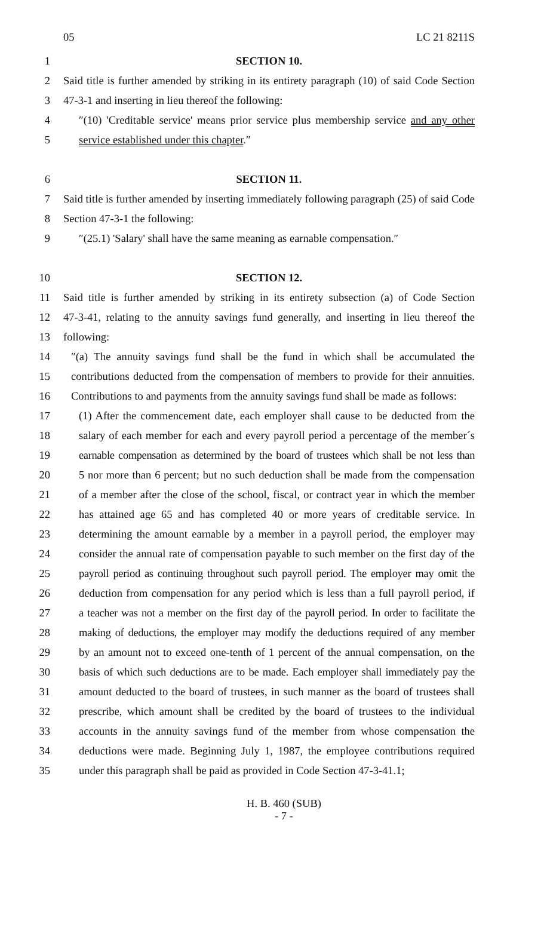05 LC 21 8211S
1 SECTION 10.
2 Said title is further amended by striking in its entirety paragraph (10) of said Code Section
3 47-3-1 and inserting in lieu thereof the following:
4 ″(10) 'Creditable service' means prior service plus membership service and any other
5 service established under this chapter.″
6 SECTION 11.
7 Said title is further amended by inserting immediately following paragraph (25) of said Code
8 Section 47-3-1 the following:
9 ″(25.1) 'Salary' shall have the same meaning as earnable compensation.″
10 SECTION 12.
11 Said title is further amended by striking in its entirety subsection (a) of Code Section
12 47-3-41, relating to the annuity savings fund generally, and inserting in lieu thereof the
13 following:
14 ″(a) The annuity savings fund shall be the fund in which shall be accumulated the
15 contributions deducted from the compensation of members to provide for their annuities.
16 Contributions to and payments from the annuity savings fund shall be made as follows:
17 (1) After the commencement date, each employer shall cause to be deducted from the
18 salary of each member for each and every payroll period a percentage of the member´s
19 earnable compensation as determined by the board of trustees which shall be not less than
20 5 nor more than 6 percent; but no such deduction shall be made from the compensation
21 of a member after the close of the school, fiscal, or contract year in which the member
22 has attained age 65 and has completed 40 or more years of creditable service. In
23 determining the amount earnable by a member in a payroll period, the employer may
24 consider the annual rate of compensation payable to such member on the first day of the
25 payroll period as continuing throughout such payroll period. The employer may omit the
26 deduction from compensation for any period which is less than a full payroll period, if
27 a teacher was not a member on the first day of the payroll period. In order to facilitate the
28 making of deductions, the employer may modify the deductions required of any member
29 by an amount not to exceed one-tenth of 1 percent of the annual compensation, on the
30 basis of which such deductions are to be made. Each employer shall immediately pay the
31 amount deducted to the board of trustees, in such manner as the board of trustees shall
32 prescribe, which amount shall be credited by the board of trustees to the individual
33 accounts in the annuity savings fund of the member from whose compensation the
34 deductions were made. Beginning July 1, 1987, the employee contributions required
35 under this paragraph shall be paid as provided in Code Section 47-3-41.1;
H. B. 460 (SUB)
- 7 -